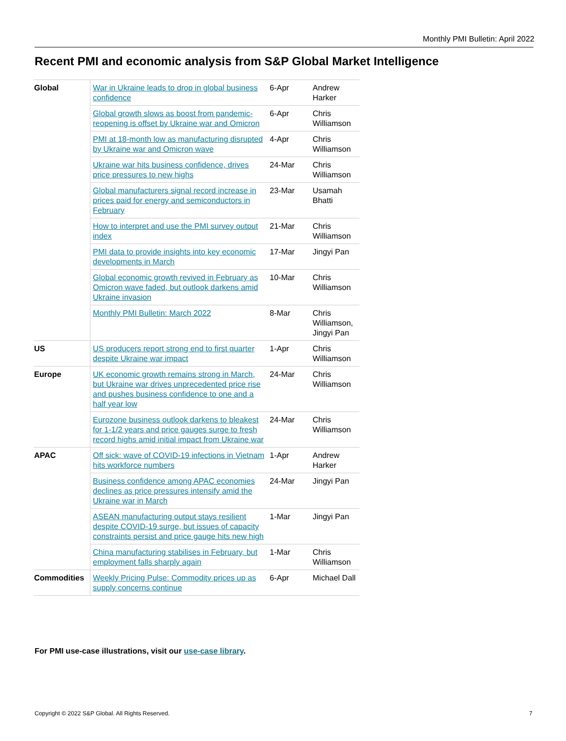Monthly PMI Bulletin: April 2022
Recent PMI and economic analysis from S&P Global Market Intelligence
| Global | War in Ukraine leads to drop in global business confidence | 6-Apr | Andrew Harker |
| | Global growth slows as boost from pandemic-reopening is offset by Ukraine war and Omicron | 6-Apr | Chris Williamson |
| | PMI at 18-month low as manufacturing disrupted by Ukraine war and Omicron wave | 4-Apr | Chris Williamson |
| | Ukraine war hits business confidence, drives price pressures to new highs | 24-Mar | Chris Williamson |
| | Global manufacturers signal record increase in prices paid for energy and semiconductors in February | 23-Mar | Usamah Bhatti |
| | How to interpret and use the PMI survey output index | 21-Mar | Chris Williamson |
| | PMI data to provide insights into key economic developments in March | 17-Mar | Jingyi Pan |
| | Global economic growth revived in February as Omicron wave faded, but outlook darkens amid Ukraine invasion | 10-Mar | Chris Williamson |
| | Monthly PMI Bulletin: March 2022 | 8-Mar | Chris Williamson, Jingyi Pan |
| US | US producers report strong end to first quarter despite Ukraine war impact | 1-Apr | Chris Williamson |
| Europe | UK economic growth remains strong in March, but Ukraine war drives unprecedented price rise and pushes business confidence to one and a half year low | 24-Mar | Chris Williamson |
| | Eurozone business outlook darkens to bleakest for 1-1/2 years and price gauges surge to fresh record highs amid initial impact from Ukraine war | 24-Mar | Chris Williamson |
| APAC | Off sick: wave of COVID-19 infections in Vietnam hits workforce numbers | 1-Apr | Andrew Harker |
| | Business confidence among APAC economies declines as price pressures intensify amid the Ukraine war in March | 24-Mar | Jingyi Pan |
| | ASEAN manufacturing output stays resilient despite COVID-19 surge, but issues of capacity constraints persist and price gauge hits new high | 1-Mar | Jingyi Pan |
| | China manufacturing stabilises in February, but employment falls sharply again | 1-Mar | Chris Williamson |
| Commodities | Weekly Pricing Pulse: Commodity prices up as supply concerns continue | 6-Apr | Michael Dall |
For PMI use-case illustrations, visit our use-case library.
Copyright © 2022 S&P Global. All Rights Reserved.
7